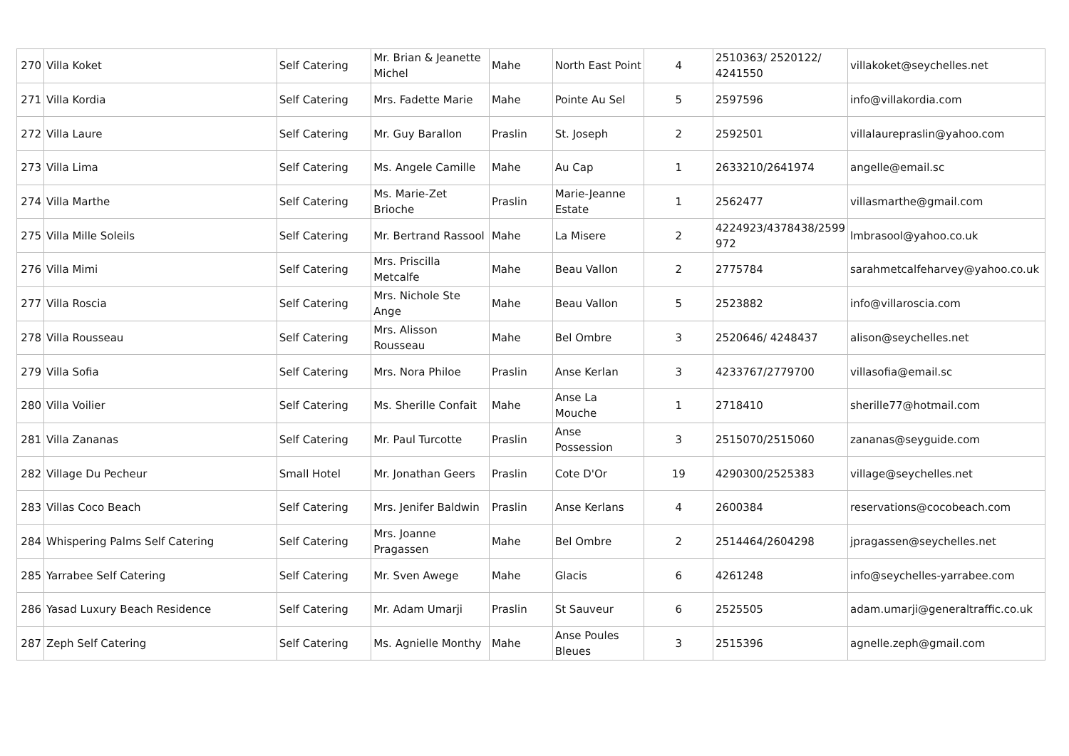| 270 | Villa Koket | Self Catering | Mr. Brian & Jeanette Michel | Mahe | North East Point | 4 | 2510363/ 2520122/ 4241550 | villakoket@seychelles.net |
| 271 | Villa Kordia | Self Catering | Mrs. Fadette Marie | Mahe | Pointe Au Sel | 5 | 2597596 | info@villakordia.com |
| 272 | Villa Laure | Self Catering | Mr. Guy Barallon | Praslin | St. Joseph | 2 | 2592501 | villalaurepraslin@yahoo.com |
| 273 | Villa Lima | Self Catering | Ms. Angele Camille | Mahe | Au Cap | 1 | 2633210/2641974 | angelle@email.sc |
| 274 | Villa Marthe | Self Catering | Ms. Marie-Zet Brioche | Praslin | Marie-Jeanne Estate | 1 | 2562477 | villasmarthe@gmail.com |
| 275 | Villa Mille Soleils | Self Catering | Mr. Bertrand Rassool | Mahe | La Misere | 2 | 4224923/4378438/2599 972 | lmbrasool@yahoo.co.uk |
| 276 | Villa Mimi | Self Catering | Mrs. Priscilla Metcalfe | Mahe | Beau Vallon | 2 | 2775784 | sarahmetcalfeharvey@yahoo.co.uk |
| 277 | Villa Roscia | Self Catering | Mrs. Nichole Ste Ange | Mahe | Beau Vallon | 5 | 2523882 | info@villaroscia.com |
| 278 | Villa Rousseau | Self Catering | Mrs. Alisson Rousseau | Mahe | Bel Ombre | 3 | 2520646/ 4248437 | alison@seychelles.net |
| 279 | Villa Sofia | Self Catering | Mrs. Nora Philoe | Praslin | Anse Kerlan | 3 | 4233767/2779700 | villasofia@email.sc |
| 280 | Villa Voilier | Self Catering | Ms. Sherille Confait | Mahe | Anse La Mouche | 1 | 2718410 | sherille77@hotmail.com |
| 281 | Villa Zananas | Self Catering | Mr. Paul Turcotte | Praslin | Anse Possession | 3 | 2515070/2515060 | zananas@seyguide.com |
| 282 | Village Du Pecheur | Small Hotel | Mr. Jonathan Geers | Praslin | Cote D'Or | 19 | 4290300/2525383 | village@seychelles.net |
| 283 | Villas Coco Beach | Self Catering | Mrs. Jenifer Baldwin | Praslin | Anse Kerlans | 4 | 2600384 | reservations@cocobeach.com |
| 284 | Whispering Palms Self Catering | Self Catering | Mrs. Joanne Pragassen | Mahe | Bel Ombre | 2 | 2514464/2604298 | jpragassen@seychelles.net |
| 285 | Yarrabee Self Catering | Self Catering | Mr. Sven Awege | Mahe | Glacis | 6 | 4261248 | info@seychelles-yarrabee.com |
| 286 | Yasad Luxury Beach Residence | Self Catering | Mr. Adam Umarji | Praslin | St Sauveur | 6 | 2525505 | adam.umarji@generaltraffic.co.uk |
| 287 | Zeph Self Catering | Self Catering | Ms. Agnielle Monthy | Mahe | Anse Poules Bleues | 3 | 2515396 | agnelle.zeph@gmail.com |